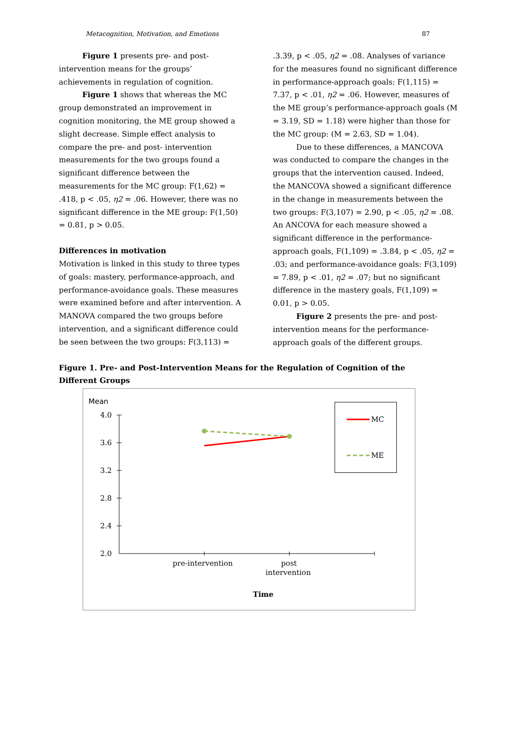Metacognition, Motivation, and Emotions 87
Figure 1 presents pre- and post-intervention means for the groups’ achievements in regulation of cognition.
Figure 1 shows that whereas the MC group demonstrated an improvement in cognition monitoring, the ME group showed a slight decrease. Simple effect analysis to compare the pre- and post- intervention measurements for the two groups found a significant difference between the measurements for the MC group: F(1,62) = .418, p < .05, η2 = .06. However, there was no significant difference in the ME group: F(1,50) = 0.81, p > 0.05.
Differences in motivation
Motivation is linked in this study to three types of goals: mastery, performance-approach, and performance-avoidance goals. These measures were examined before and after intervention. A MANOVA compared the two groups before intervention, and a significant difference could be seen between the two groups: F(3,113) =
.3.39, p < .05, η2 = .08. Analyses of variance for the measures found no significant difference in performance-approach goals: F(1,115) = 7.37, p < .01, η2 = .06. However, measures of the ME group’s performance-approach goals (M = 3.19, SD = 1.18) were higher than those for the MC group: (M = 2.63, SD = 1.04).
Due to these differences, a MANCOVA was conducted to compare the changes in the groups that the intervention caused. Indeed, the MANCOVA showed a significant difference in the change in measurements between the two groups: F(3,107) = 2.90, p < .05, η2 = .08. An ANCOVA for each measure showed a significant difference in the performance-approach goals, F(1,109) = .3.84, p < .05, η2 = .03; and performance-avoidance goals: F(3,109) = 7.89, p < .01, η2 = .07; but no significant difference in the mastery goals, F(1,109) = 0.01, p > 0.05.
Figure 2 presents the pre- and post-intervention means for the performance-approach goals of the different groups.
Figure 1. Pre- and Post-Intervention Means for the Regulation of Cognition of the Different Groups
Mean
4.0
3.6
3.2
2.8
2.4
2.0
pre-intervention
post
intervention
Time
MC
ME